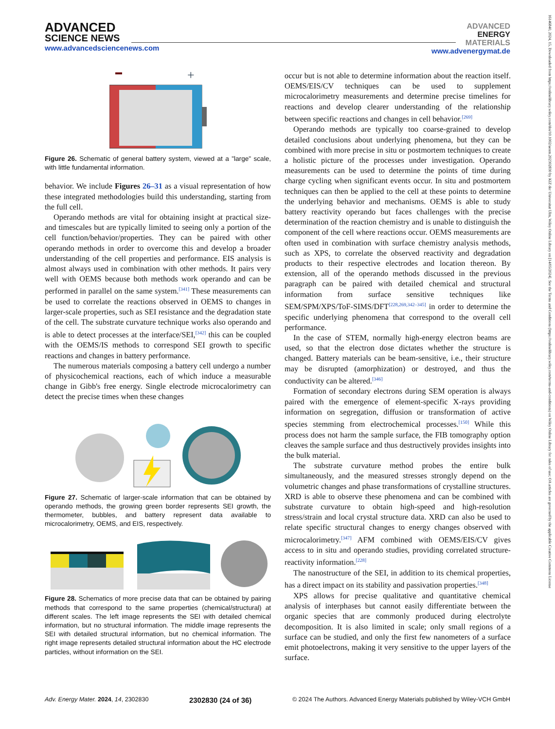ADVANCED
SCIENCE NEWS
www.advancedsciencenews.com
ADVANCED
ENERGY
MATERIALS
www.advenergymat.de
+
Figure 26. Schematic of general battery system, viewed at a "large" scale, with little fundamental information.
behavior. We include Figures 26–31 as a visual representation of how these integrated methodologies build this understanding, starting from the full cell.
Operando methods are vital for obtaining insight at practical size- and timescales but are typically limited to seeing only a portion of the cell function/behavior/properties. They can be paired with other operando methods in order to overcome this and develop a broader understanding of the cell properties and performance. EIS analysis is almost always used in combination with other methods. It pairs very well with OEMS because both methods work operando and can be performed in parallel on the same system.<sup>[341]</sup> These measurements can be used to correlate the reactions observed in OEMS to changes in larger-scale properties, such as SEI resistance and the degradation state of the cell. The substrate curvature technique works also operando and is able to detect processes at the interface/SEI,<sup>[342]</sup> this can be coupled with the OEMS/IS methods to correspond SEI growth to specific reactions and changes in battery performance.
The numerous materials composing a battery cell undergo a number of physicochemical reactions, each of which induce a measurable change in Gibb's free energy. Single electrode microcalorimetry can detect the precise times when these changes
Figure 27. Schematic of larger-scale information that can be obtained by operando methods, the growing green border represents SEI growth, the thermometer, bubbles, and battery represent data available to microcalorimetry, OEMS, and EIS, respectively.
Figure 28. Schematics of more precise data that can be obtained by pairing methods that correspond to the same properties (chemical/structural) at different scales. The left image represents the SEI with detailed chemical information, but no structural information. The middle image represents the SEI with detailed structural information, but no chemical information. The right image represents detailed structural information about the HC electrode particles, without information on the SEI.
occur but is not able to determine information about the reaction itself. OEMS/EIS/CV techniques can be used to supplement microcalorimetry measurements and determine precise timelines for reactions and develop clearer understanding of the relationship between specific reactions and changes in cell behavior.<sup>[269]</sup>
Operando methods are typically too coarse-grained to develop detailed conclusions about underlying phenomena, but they can be combined with more precise in situ or postmortem techniques to create a holistic picture of the processes under investigation. Operando measurements can be used to determine the points of time during charge cycling when significant events occur. In situ and postmortem techniques can then be applied to the cell at these points to determine the underlying behavior and mechanisms. OEMS is able to study battery reactivity operando but faces challenges with the precise determination of the reaction chemistry and is unable to distinguish the component of the cell where reactions occur. OEMS measurements are often used in combination with surface chemistry analysis methods, such as XPS, to correlate the observed reactivity and degradation products to their respective electrodes and location thereon. By extension, all of the operando methods discussed in the previous paragraph can be paired with detailed chemical and structural information from surface sensitive techniques like SEM/SPM/XPS/ToF-SIMS/DFT<sup>[228,269,342–345]</sup> in order to determine the specific underlying phenomena that correspond to the overall cell performance.
In the case of STEM, normally high-energy electron beams are used, so that the electron dose dictates whether the structure is changed. Battery materials can be beam-sensitive, i.e., their structure may be disrupted (amorphization) or destroyed, and thus the conductivity can be altered.<sup>[346]</sup>
Formation of secondary electrons during SEM operation is always paired with the emergence of element-specific X-rays providing information on segregation, diffusion or transformation of active species stemming from electrochemical processes.<sup>[150]</sup> While this process does not harm the sample surface, the FIB tomography option cleaves the sample surface and thus destructively provides insights into the bulk material.
The substrate curvature method probes the entire bulk simultaneously, and the measured stresses strongly depend on the volumetric changes and phase transformations of crystalline structures. XRD is able to observe these phenomena and can be combined with substrate curvature to obtain high-speed and high-resolution stress/strain and local crystal structure data. XRD can also be used to relate specific structural changes to energy changes observed with microcalorimetry.<sup>[347]</sup> AFM combined with OEMS/EIS/CV gives access to in situ and operando studies, providing correlated structure-reactivity information.<sup>[228]</sup>
The nanostructure of the SEI, in addition to its chemical properties, has a direct impact on its stability and passivation properties.<sup>[348]</sup>
XPS allows for precise qualitative and quantitative chemical analysis of interphases but cannot easily differentiate between the organic species that are commonly produced during electrolyte decomposition. It is also limited in scale; only small regions of a surface can be studied, and only the first few nanometers of a surface emit photoelectrons, making it very sensitive to the upper layers of the surface.
Adv. Energy Mater. 2024, 14, 2302830 2302830 (24 of 36) © 2024 The Authors. Advanced Energy Materials published by Wiley-VCH GmbH
16146840, 2024, 15, Downloaded from https://onlinelibrary.wiley.com/doi/10.1002/aenm.202302830 by KIZ der Universitat Ulm, Wiley Online Library on [14/05/2024]. See the Terms and Conditions (https://onlinelibrary.wiley.com/terms-and-conditions) on Wiley Online Library for rules of use; OA articles are governed by the applicable Creative Commons License